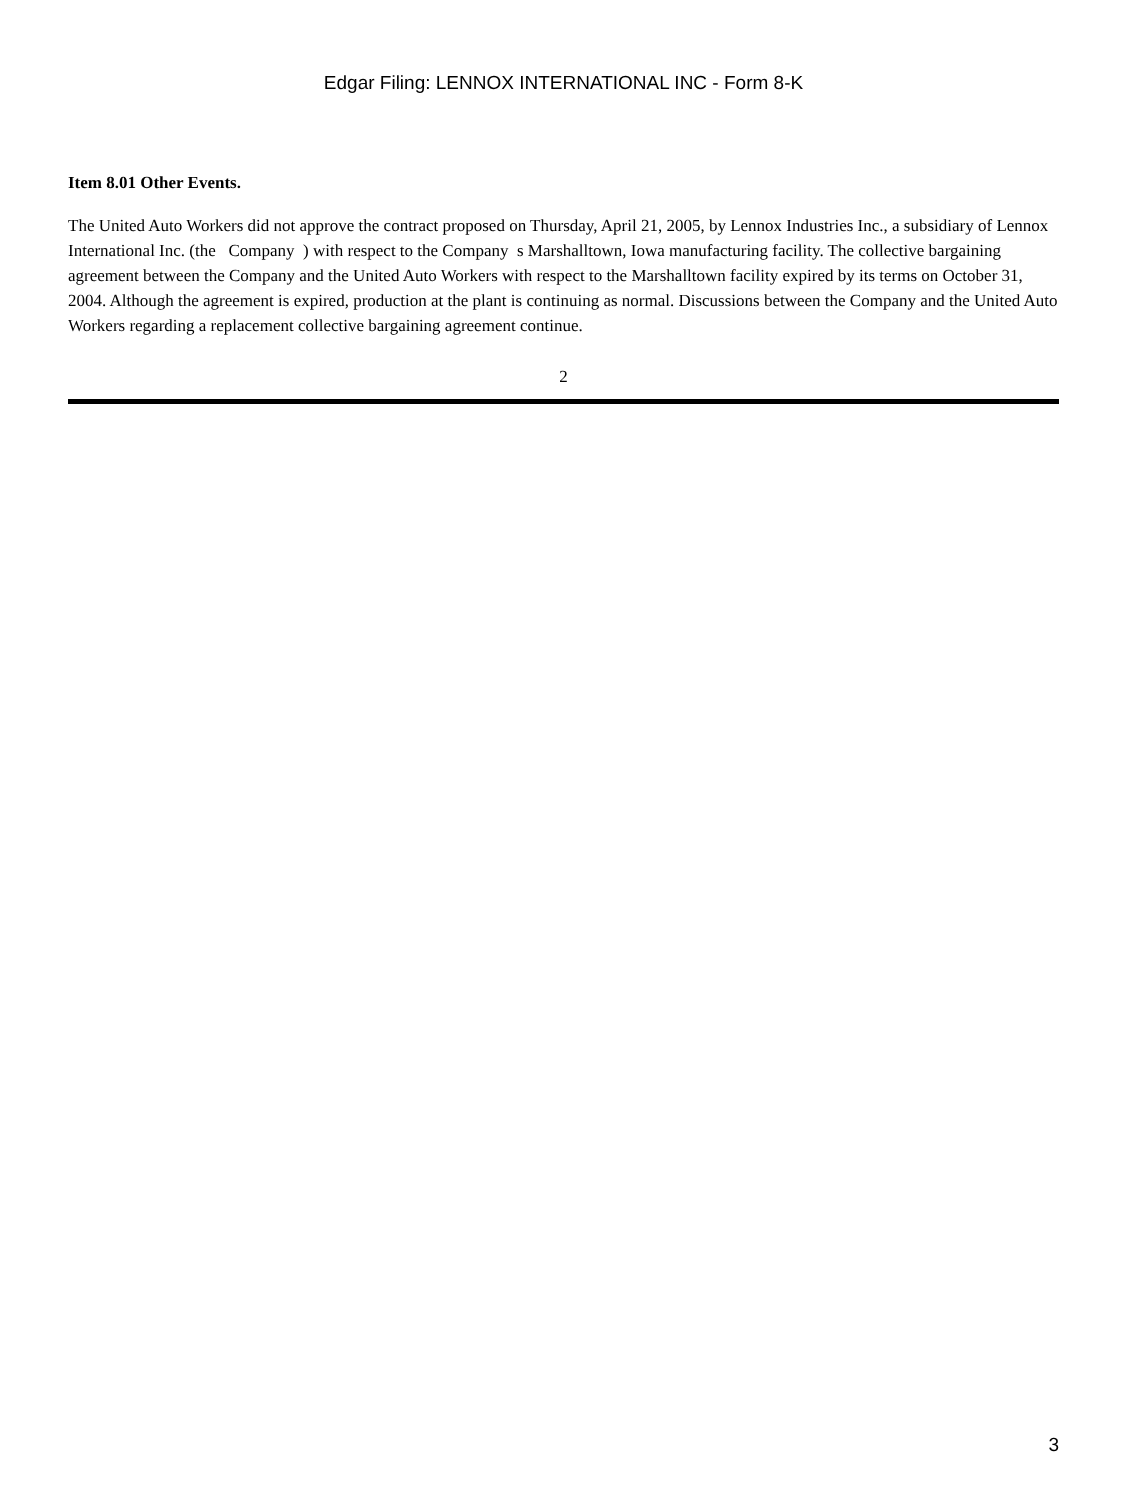Edgar Filing: LENNOX INTERNATIONAL INC - Form 8-K
Item 8.01 Other Events.
The United Auto Workers did not approve the contract proposed on Thursday, April 21, 2005, by Lennox Industries Inc., a subsidiary of Lennox International Inc. (the Company ) with respect to the Company s Marshalltown, Iowa manufacturing facility. The collective bargaining agreement between the Company and the United Auto Workers with respect to the Marshalltown facility expired by its terms on October 31, 2004. Although the agreement is expired, production at the plant is continuing as normal. Discussions between the Company and the United Auto Workers regarding a replacement collective bargaining agreement continue.
2
3